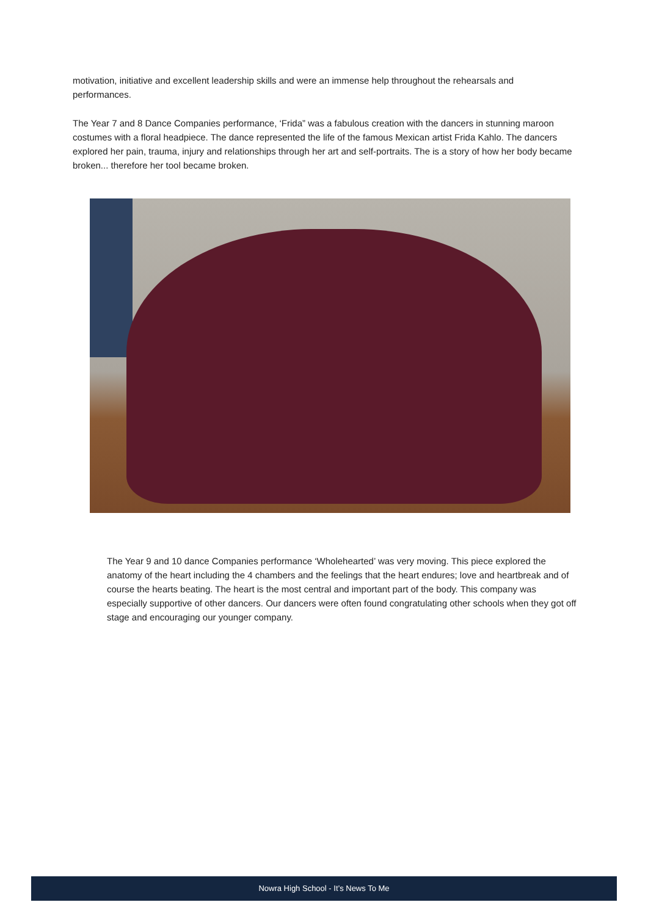motivation, initiative and excellent leadership skills and were an immense help throughout the rehearsals and performances.
The Year 7 and 8 Dance Companies performance, ‘Frida” was a fabulous creation with the dancers in stunning maroon costumes with a floral headpiece. The dance represented the life of the famous Mexican artist Frida Kahlo. The dancers explored her pain, trauma, injury and relationships through her art and self-portraits. The is a story of how her body became broken... therefore her tool became broken.
The Year 9 and 10 dance Companies performance ‘Wholehearted’ was very moving. This piece explored the anatomy of the heart including the 4 chambers and the feelings that the heart endures; love and heartbreak and of course the hearts beating. The heart is the most central and important part of the body. This company was especially supportive of other dancers. Our dancers were often found congratulating other schools when they got off stage and encouraging our younger company.
Nowra High School - It’s News To Me